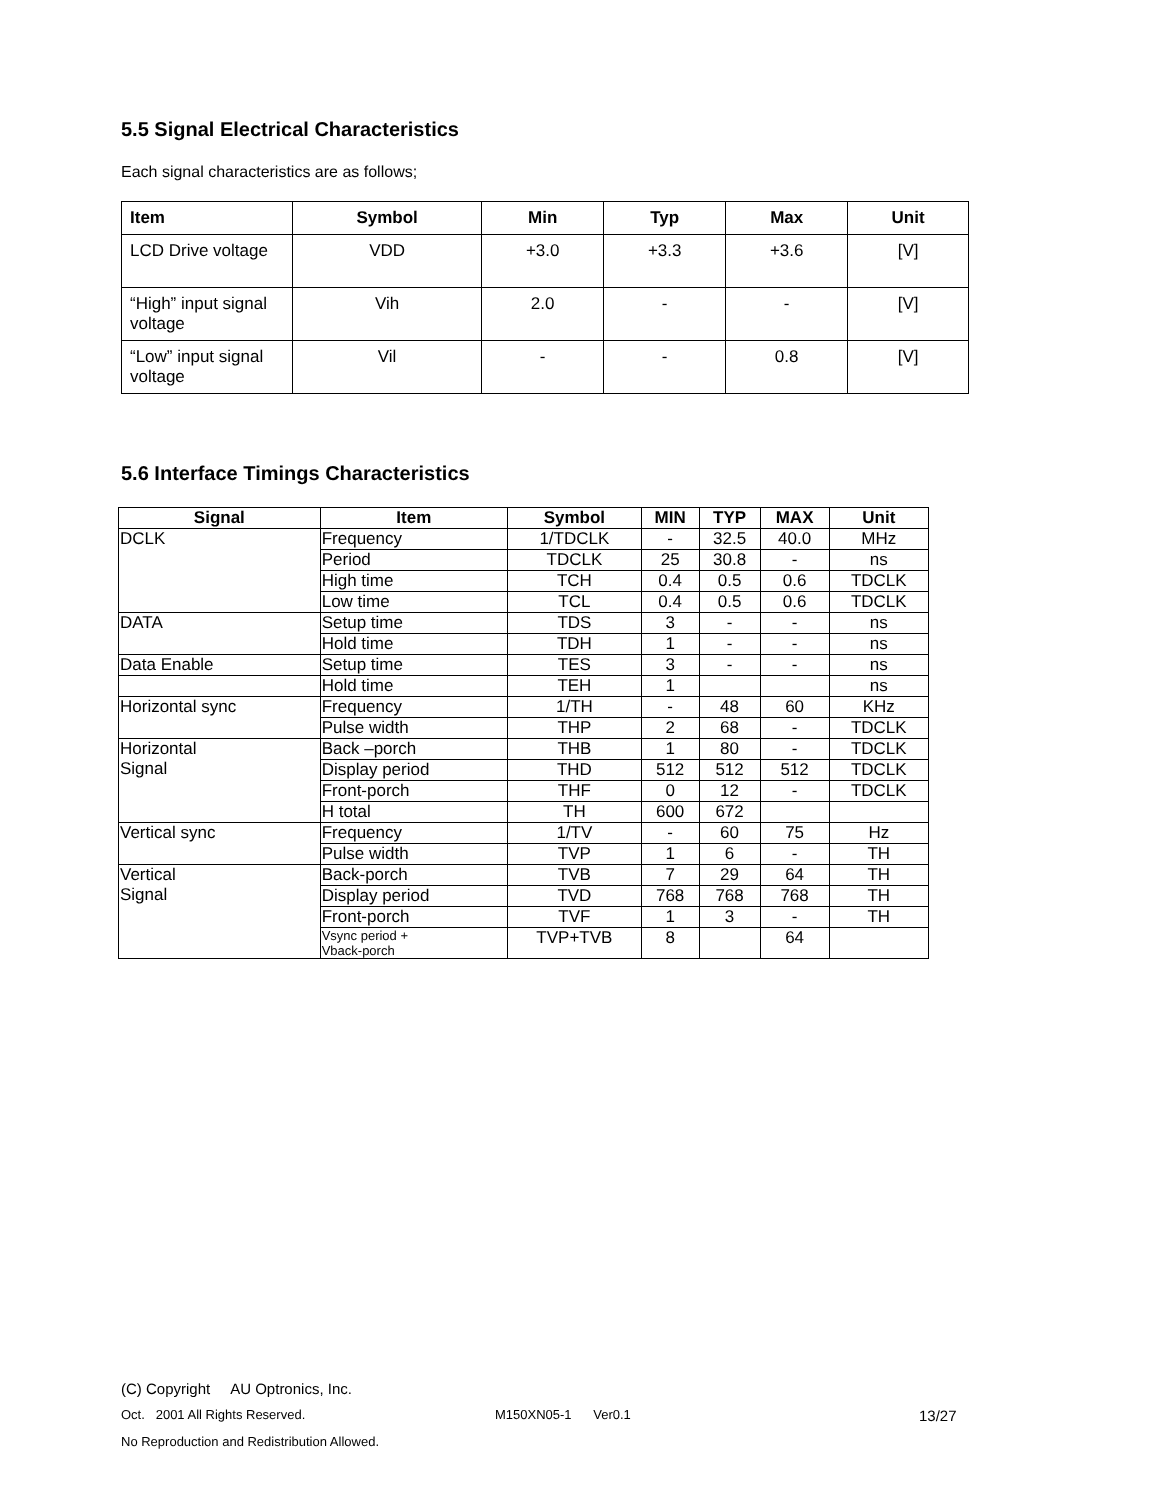5.5 Signal Electrical Characteristics
Each signal characteristics are as follows;
| Item | Symbol | Min | Typ | Max | Unit |
| --- | --- | --- | --- | --- | --- |
| LCD Drive voltage | VDD | +3.0 | +3.3 | +3.6 | [V] |
| “High” input signal voltage | Vih | 2.0 | - | - | [V] |
| “Low” input signal voltage | Vil | - | - | 0.8 | [V] |
5.6 Interface Timings Characteristics
| Signal | Item | Symbol | MIN | TYP | MAX | Unit |
| --- | --- | --- | --- | --- | --- | --- |
| DCLK | Frequency | 1/TDCLK | - | 32.5 | 40.0 | MHz |
| | Period | TDCLK | 25 | 30.8 | - | ns |
| | High time | TCH | 0.4 | 0.5 | 0.6 | TDCLK |
| | Low time | TCL | 0.4 | 0.5 | 0.6 | TDCLK |
| DATA | Setup time | TDS | 3 | - | - | ns |
| | Hold time | TDH | 1 | - | - | ns |
| Data Enable | Setup time | TES | 3 | - | - | ns |
| | Hold time | TEH | 1 | | | ns |
| Horizontal sync | Frequency | 1/TH | - | 48 | 60 | KHz |
| | Pulse width | THP | 2 | 68 | - | TDCLK |
| Horizontal Signal | Back –porch | THB | 1 | 80 | - | TDCLK |
| | Display period | THD | 512 | 512 | 512 | TDCLK |
| | Front-porch | THF | 0 | 12 | - | TDCLK |
| | H total | TH | 600 | 672 | | |
| Vertical sync | Frequency | 1/TV | - | 60 | 75 | Hz |
| | Pulse width | TVP | 1 | 6 | - | TH |
| Vertical Signal | Back-porch | TVB | 7 | 29 | 64 | TH |
| | Display period | TVD | 768 | 768 | 768 | TH |
| | Front-porch | TVF | 1 | 3 | - | TH |
| | Vsync period + Vback-porch | TVP+TVB | 8 | | 64 | |
(C) Copyright AU Optronics, Inc.
Oct. 2001 All Rights Reserved. M150XN05-1 Ver0.1 13/27
No Reproduction and Redistribution Allowed.